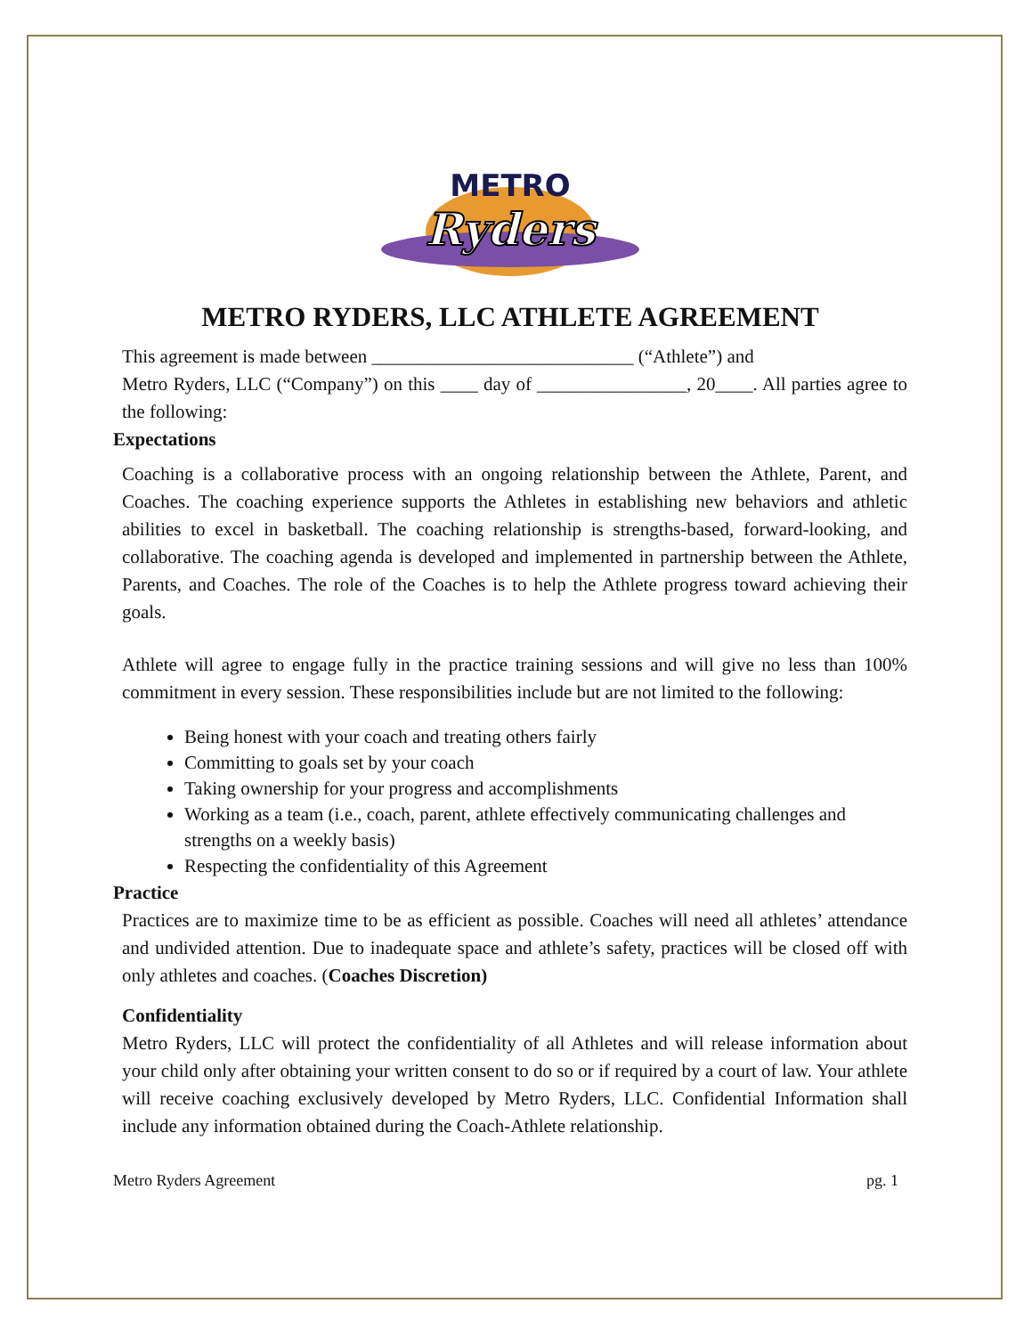METRO
Ryders
METRO RYDERS, LLC ATHLETE AGREEMENT
This agreement is made between ____________________________ (“Athlete”) and
Metro Ryders, LLC (“Company”) on this ____ day of ________________, 20____. All parties agree to the following:
Expectations
Coaching is a collaborative process with an ongoing relationship between the Athlete, Parent, and Coaches. The coaching experience supports the Athletes in establishing new behaviors and athletic abilities to excel in basketball. The coaching relationship is strengths-based, forward-looking, and collaborative. The coaching agenda is developed and implemented in partnership between the Athlete, Parents, and Coaches. The role of the Coaches is to help the Athlete progress toward achieving their goals.
Athlete will agree to engage fully in the practice training sessions and will give no less than 100% commitment in every session. These responsibilities include but are not limited to the following:
Being honest with your coach and treating others fairly
Committing to goals set by your coach
Taking ownership for your progress and accomplishments
Working as a team (i.e., coach, parent, athlete effectively communicating challenges and strengths on a weekly basis)
Respecting the confidentiality of this Agreement
Practice
Practices are to maximize time to be as efficient as possible. Coaches will need all athletes’ attendance and undivided attention. Due to inadequate space and athlete’s safety, practices will be closed off with only athletes and coaches. (Coaches Discretion)
Confidentiality
Metro Ryders, LLC will protect the confidentiality of all Athletes and will release information about your child only after obtaining your written consent to do so or if required by a court of law. Your athlete will receive coaching exclusively developed by Metro Ryders, LLC. Confidential Information shall include any information obtained during the Coach-Athlete relationship.
Metro Ryders Agreement pg. 1